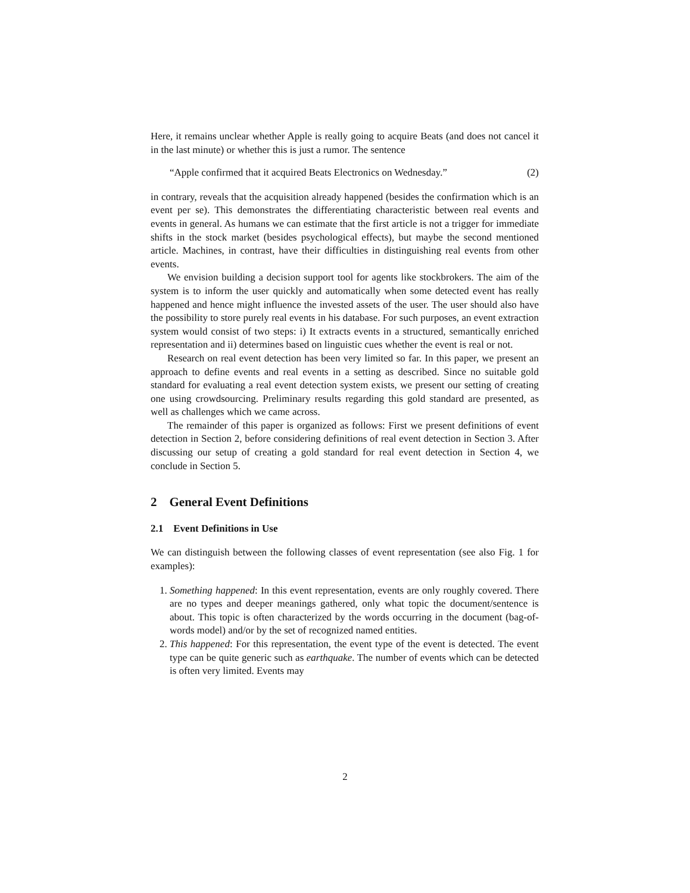Here, it remains unclear whether Apple is really going to acquire Beats (and does not cancel it in the last minute) or whether this is just a rumor. The sentence
“Apple confirmed that it acquired Beats Electronics on Wednesday.” (2)
in contrary, reveals that the acquisition already happened (besides the confirmation which is an event per se). This demonstrates the differentiating characteristic between real events and events in general. As humans we can estimate that the first article is not a trigger for immediate shifts in the stock market (besides psychological effects), but maybe the second mentioned article. Machines, in contrast, have their difficulties in distinguishing real events from other events.
We envision building a decision support tool for agents like stockbrokers. The aim of the system is to inform the user quickly and automatically when some detected event has really happened and hence might influence the invested assets of the user. The user should also have the possibility to store purely real events in his database. For such purposes, an event extraction system would consist of two steps: i) It extracts events in a structured, semantically enriched representation and ii) determines based on linguistic cues whether the event is real or not.
Research on real event detection has been very limited so far. In this paper, we present an approach to define events and real events in a setting as described. Since no suitable gold standard for evaluating a real event detection system exists, we present our setting of creating one using crowdsourcing. Preliminary results regarding this gold standard are presented, as well as challenges which we came across.
The remainder of this paper is organized as follows: First we present definitions of event detection in Section 2, before considering definitions of real event detection in Section 3. After discussing our setup of creating a gold standard for real event detection in Section 4, we conclude in Section 5.
2 General Event Definitions
2.1 Event Definitions in Use
We can distinguish between the following classes of event representation (see also Fig. 1 for examples):
1. Something happened: In this event representation, events are only roughly covered. There are no types and deeper meanings gathered, only what topic the document/sentence is about. This topic is often characterized by the words occurring in the document (bag-of-words model) and/or by the set of recognized named entities.
2. This happened: For this representation, the event type of the event is detected. The event type can be quite generic such as earthquake. The number of events which can be detected is often very limited. Events may
2